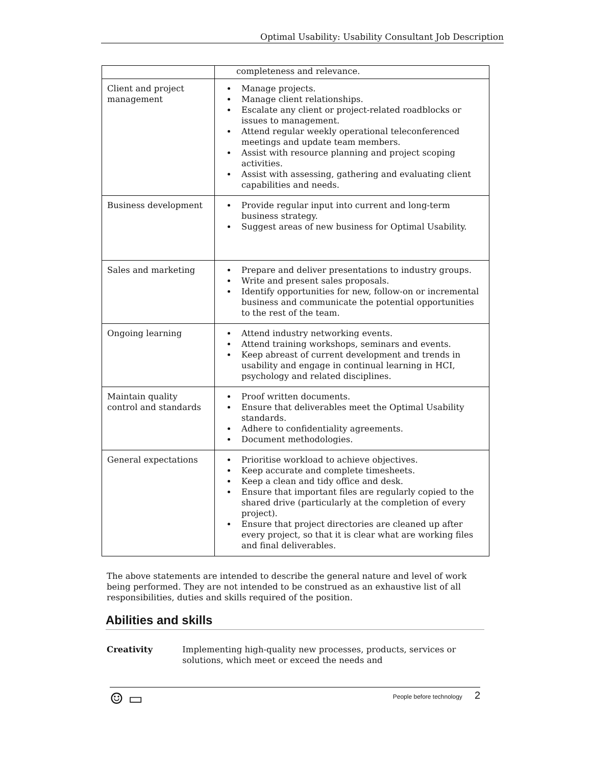Optimal Usability: Usability Consultant Job Description
| | completeness and relevance. |
| Client and project management | Manage projects. Manage client relationships. Escalate any client or project-related roadblocks or issues to management. Attend regular weekly operational teleconferenced meetings and update team members. Assist with resource planning and project scoping activities. Assist with assessing, gathering and evaluating client capabilities and needs. |
| Business development | Provide regular input into current and long-term business strategy. Suggest areas of new business for Optimal Usability. |
| Sales and marketing | Prepare and deliver presentations to industry groups. Write and present sales proposals. Identify opportunities for new, follow-on or incremental business and communicate the potential opportunities to the rest of the team. |
| Ongoing learning | Attend industry networking events. Attend training workshops, seminars and events. Keep abreast of current development and trends in usability and engage in continual learning in HCI, psychology and related disciplines. |
| Maintain quality control and standards | Proof written documents. Ensure that deliverables meet the Optimal Usability standards. Adhere to confidentiality agreements. Document methodologies. |
| General expectations | Prioritise workload to achieve objectives. Keep accurate and complete timesheets. Keep a clean and tidy office and desk. Ensure that important files are regularly copied to the shared drive (particularly at the completion of every project). Ensure that project directories are cleaned up after every project, so that it is clear what are working files and final deliverables. |
The above statements are intended to describe the general nature and level of work being performed. They are not intended to be construed as an exhaustive list of all responsibilities, duties and skills required of the position.
Abilities and skills
Creativity Implementing high-quality new processes, products, services or solutions, which meet or exceed the needs and
☺ ▭
People before technology 2